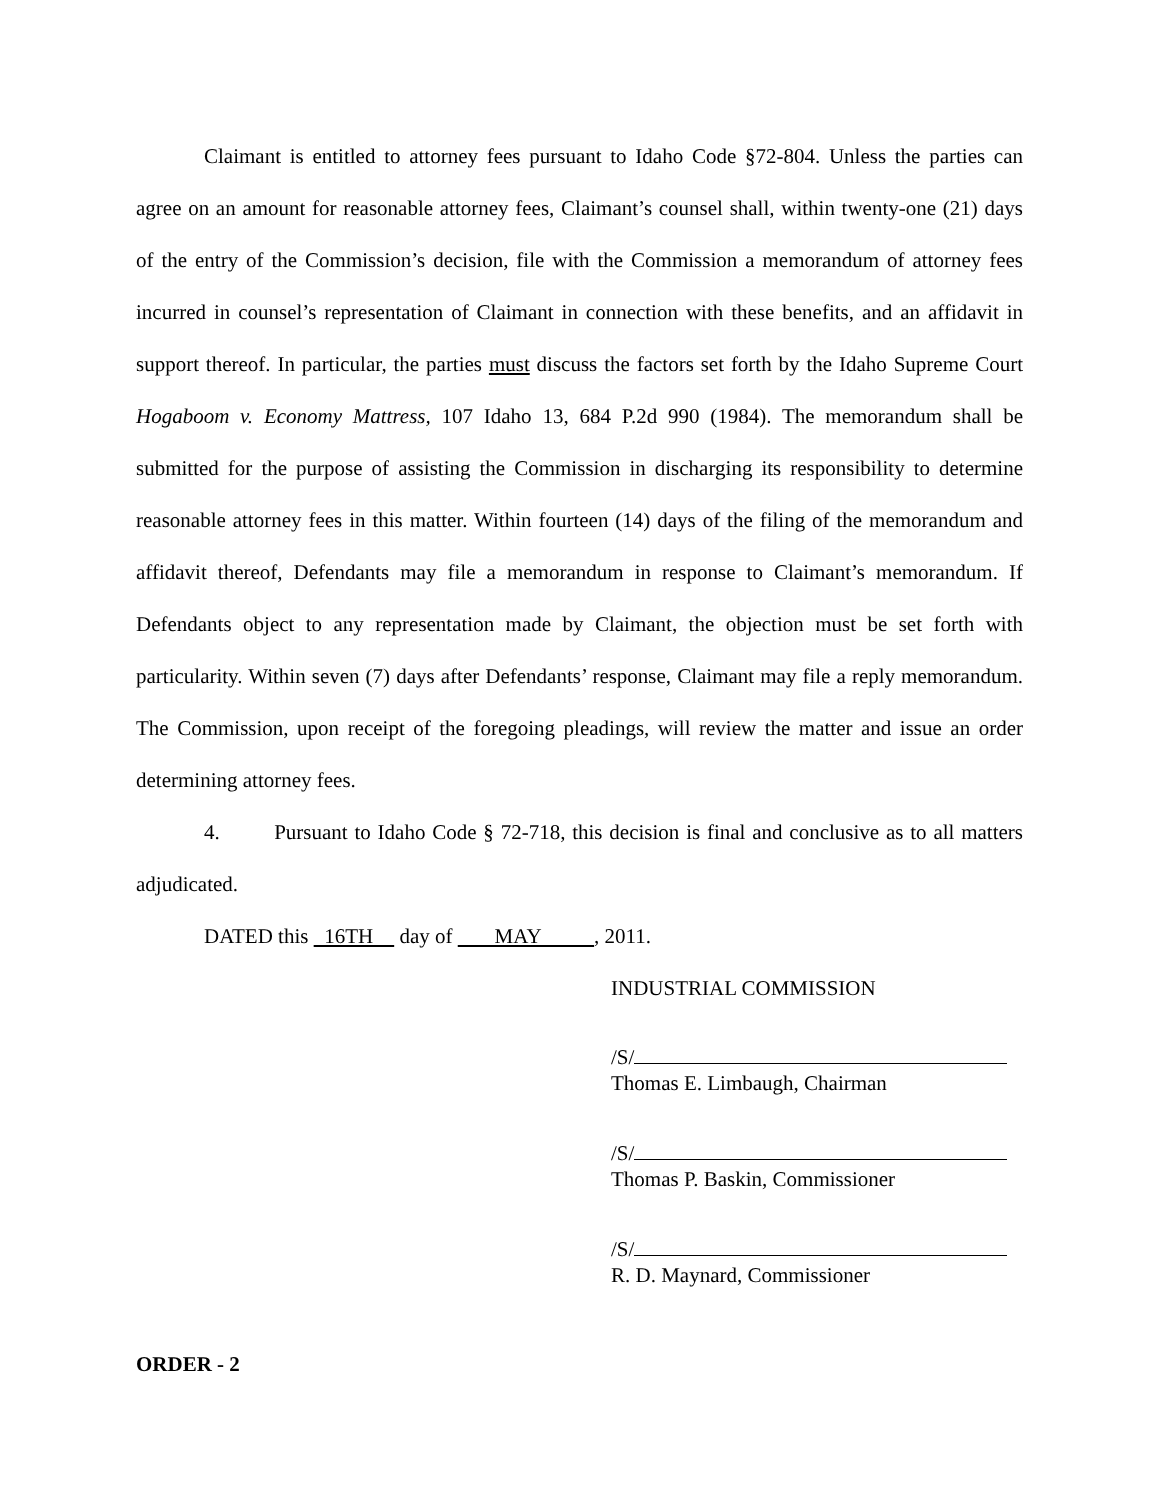Claimant is entitled to attorney fees pursuant to Idaho Code §72-804. Unless the parties can agree on an amount for reasonable attorney fees, Claimant’s counsel shall, within twenty-one (21) days of the entry of the Commission’s decision, file with the Commission a memorandum of attorney fees incurred in counsel’s representation of Claimant in connection with these benefits, and an affidavit in support thereof. In particular, the parties must discuss the factors set forth by the Idaho Supreme Court Hogaboom v. Economy Mattress, 107 Idaho 13, 684 P.2d 990 (1984). The memorandum shall be submitted for the purpose of assisting the Commission in discharging its responsibility to determine reasonable attorney fees in this matter. Within fourteen (14) days of the filing of the memorandum and affidavit thereof, Defendants may file a memorandum in response to Claimant’s memorandum. If Defendants object to any representation made by Claimant, the objection must be set forth with particularity. Within seven (7) days after Defendants’ response, Claimant may file a reply memorandum. The Commission, upon receipt of the foregoing pleadings, will review the matter and issue an order determining attorney fees.
4. Pursuant to Idaho Code § 72-718, this decision is final and conclusive as to all matters adjudicated.
DATED this 16TH day of MAY , 2011.
INDUSTRIAL COMMISSION
/S/
Thomas E. Limbaugh, Chairman
/S/
Thomas P. Baskin, Commissioner
/S/
R. D. Maynard, Commissioner
ORDER - 2